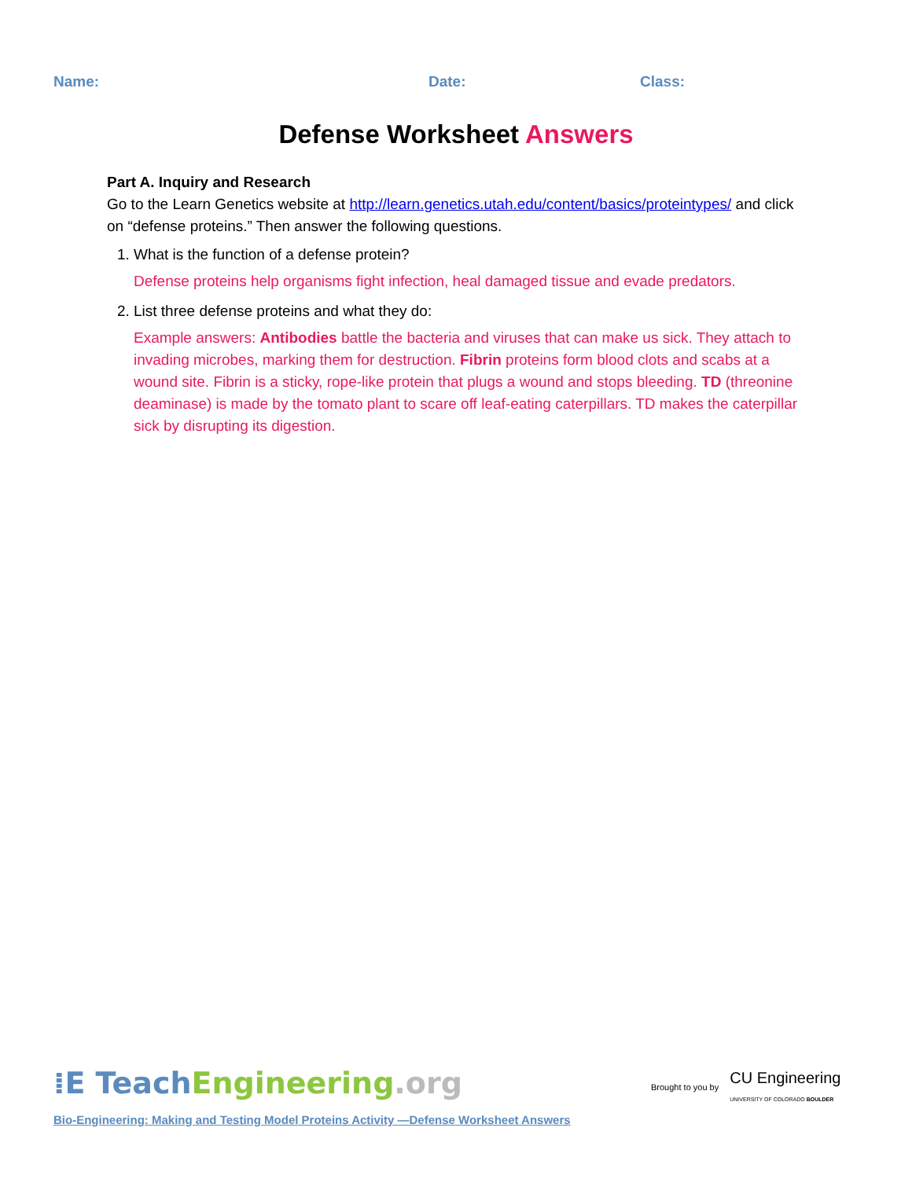Name: Date: Class:
Defense Worksheet Answers
Part A. Inquiry and Research
Go to the Learn Genetics website at http://learn.genetics.utah.edu/content/basics/proteintypes/ and click on “defense proteins.” Then answer the following questions.
1. What is the function of a defense protein?
Defense proteins help organisms fight infection, heal damaged tissue and evade predators.
2. List three defense proteins and what they do:
Example answers: Antibodies battle the bacteria and viruses that can make us sick. They attach to invading microbes, marking them for destruction. Fibrin proteins form blood clots and scabs at a wound site. Fibrin is a sticky, rope-like protein that plugs a wound and stops bleeding. TD (threonine deaminase) is made by the tomato plant to scare off leaf-eating caterpillars. TD makes the caterpillar sick by disrupting its digestion.
⁞E Teach Engineering.org
Brought to you by CU Engineering
UNIVERSITY OF COLORADO BOULDER
Bio-Engineering: Making and Testing Model Proteins Activity —Defense Worksheet Answers